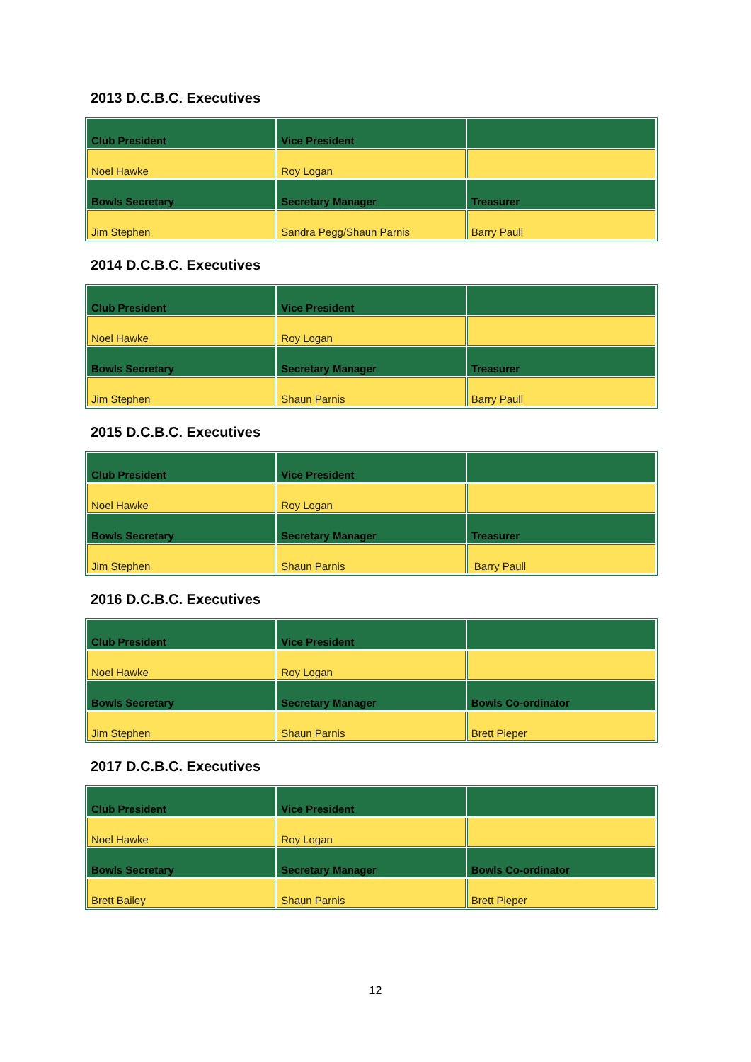2013 D.C.B.C. Executives
| Club President | Vice President | |
| --- | --- | --- |
| Noel Hawke | Roy Logan | |
| Bowls Secretary | Secretary Manager | Treasurer |
| Jim Stephen | Sandra Pegg/Shaun Parnis | Barry Paull |
2014 D.C.B.C. Executives
| Club President | Vice President | |
| --- | --- | --- |
| Noel Hawke | Roy Logan | |
| Bowls Secretary | Secretary Manager | Treasurer |
| Jim Stephen | Shaun Parnis | Barry Paull |
2015 D.C.B.C. Executives
| Club President | Vice President | |
| --- | --- | --- |
| Noel Hawke | Roy Logan | |
| Bowls Secretary | Secretary Manager | Treasurer |
| Jim Stephen | Shaun Parnis | Barry Paull |
2016 D.C.B.C. Executives
| Club President | Vice President | |
| --- | --- | --- |
| Noel Hawke | Roy Logan | |
| Bowls Secretary | Secretary Manager | Bowls Co-ordinator |
| Jim Stephen | Shaun Parnis | Brett Pieper |
2017 D.C.B.C. Executives
| Club President | Vice President | |
| --- | --- | --- |
| Noel Hawke | Roy Logan | |
| Bowls Secretary | Secretary Manager | Bowls Co-ordinator |
| Brett Bailey | Shaun Parnis | Brett Pieper |
12